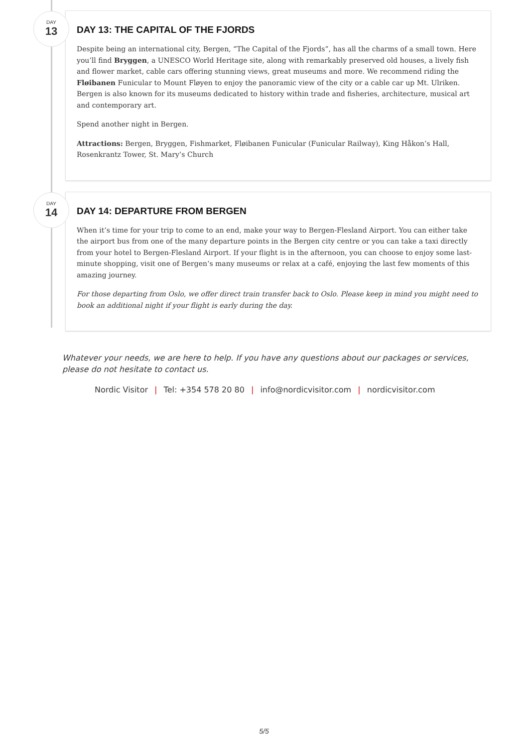DAY
13
DAY 13: THE CAPITAL OF THE FJORDS
Despite being an international city, Bergen, “The Capital of the Fjords”, has all the charms of a small town. Here you’ll find Bryggen, a UNESCO World Heritage site, along with remarkably preserved old houses, a lively fish and flower market, cable cars offering stunning views, great museums and more. We recommend riding the Fløibanen Funicular to Mount Fløyen to enjoy the panoramic view of the city or a cable car up Mt. Ulriken. Bergen is also known for its museums dedicated to history within trade and fisheries, architecture, musical art and contemporary art.
Spend another night in Bergen.
Attractions: Bergen, Bryggen, Fishmarket, Fløibanen Funicular (Funicular Railway), King Håkon’s Hall, Rosenkrantz Tower, St. Mary’s Church
DAY
14
DAY 14: DEPARTURE FROM BERGEN
When it’s time for your trip to come to an end, make your way to Bergen-Flesland Airport. You can either take the airport bus from one of the many departure points in the Bergen city centre or you can take a taxi directly from your hotel to Bergen-Flesland Airport. If your flight is in the afternoon, you can choose to enjoy some last-minute shopping, visit one of Bergen‘s many museums or relax at a café, enjoying the last few moments of this amazing journey.
For those departing from Oslo, we offer direct train transfer back to Oslo. Please keep in mind you might need to book an additional night if your flight is early during the day.
Whatever your needs, we are here to help. If you have any questions about our packages or services, please do not hesitate to contact us.
Nordic Visitor | Tel: +354 578 20 80 | info@nordicvisitor.com | nordicvisitor.com
5/5